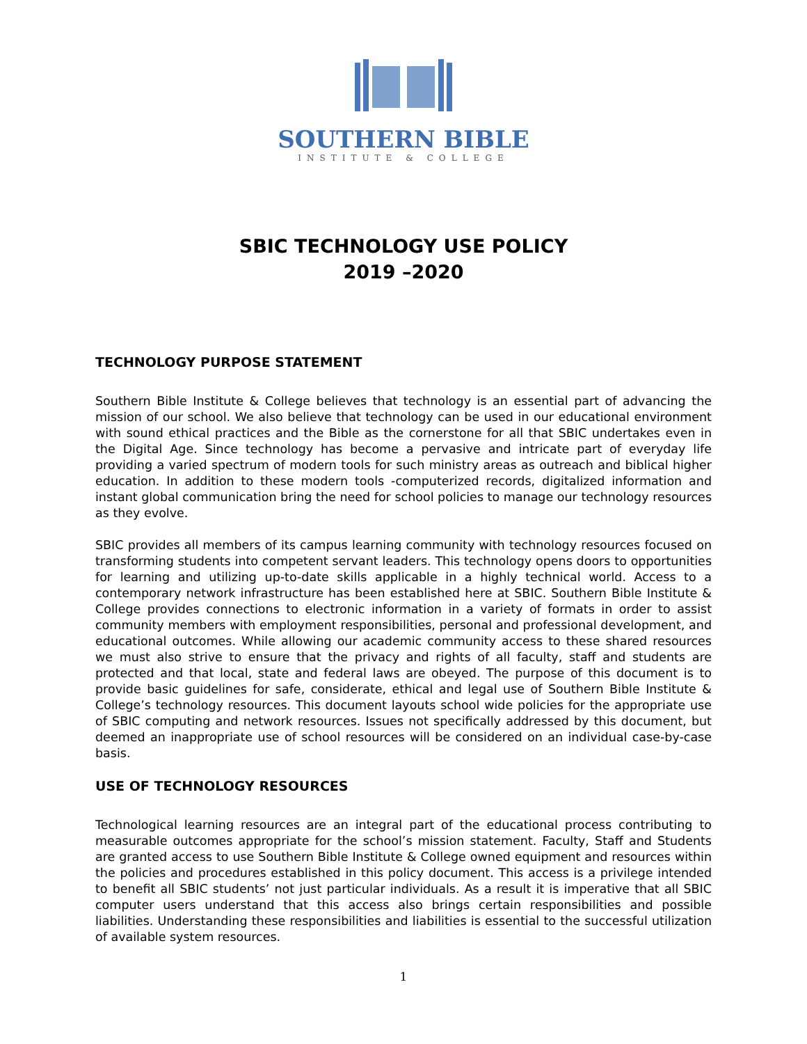SOUTHERN BIBLE
INSTITUTE & COLLEGE
SBIC TECHNOLOGY USE POLICY
2019 –2020
TECHNOLOGY PURPOSE STATEMENT
Southern Bible Institute & College believes that technology is an essential part of advancing the mission of our school. We also believe that technology can be used in our educational environment with sound ethical practices and the Bible as the cornerstone for all that SBIC undertakes even in the Digital Age. Since technology has become a pervasive and intricate part of everyday life providing a varied spectrum of modern tools for such ministry areas as outreach and biblical higher education. In addition to these modern tools -computerized records, digitalized information and instant global communication bring the need for school policies to manage our technology resources as they evolve.
SBIC provides all members of its campus learning community with technology resources focused on transforming students into competent servant leaders. This technology opens doors to opportunities for learning and utilizing up-to-date skills applicable in a highly technical world. Access to a contemporary network infrastructure has been established here at SBIC. Southern Bible Institute & College provides connections to electronic information in a variety of formats in order to assist community members with employment responsibilities, personal and professional development, and educational outcomes. While allowing our academic community access to these shared resources we must also strive to ensure that the privacy and rights of all faculty, staff and students are protected and that local, state and federal laws are obeyed. The purpose of this document is to provide basic guidelines for safe, considerate, ethical and legal use of Southern Bible Institute & College’s technology resources. This document layouts school wide policies for the appropriate use of SBIC computing and network resources. Issues not specifically addressed by this document, but deemed an inappropriate use of school resources will be considered on an individual case-by-case basis.
USE OF TECHNOLOGY RESOURCES
Technological learning resources are an integral part of the educational process contributing to measurable outcomes appropriate for the school’s mission statement. Faculty, Staff and Students are granted access to use Southern Bible Institute & College owned equipment and resources within the policies and procedures established in this policy document. This access is a privilege intended to benefit all SBIC students’ not just particular individuals. As a result it is imperative that all SBIC computer users understand that this access also brings certain responsibilities and possible liabilities. Understanding these responsibilities and liabilities is essential to the successful utilization of available system resources.
1